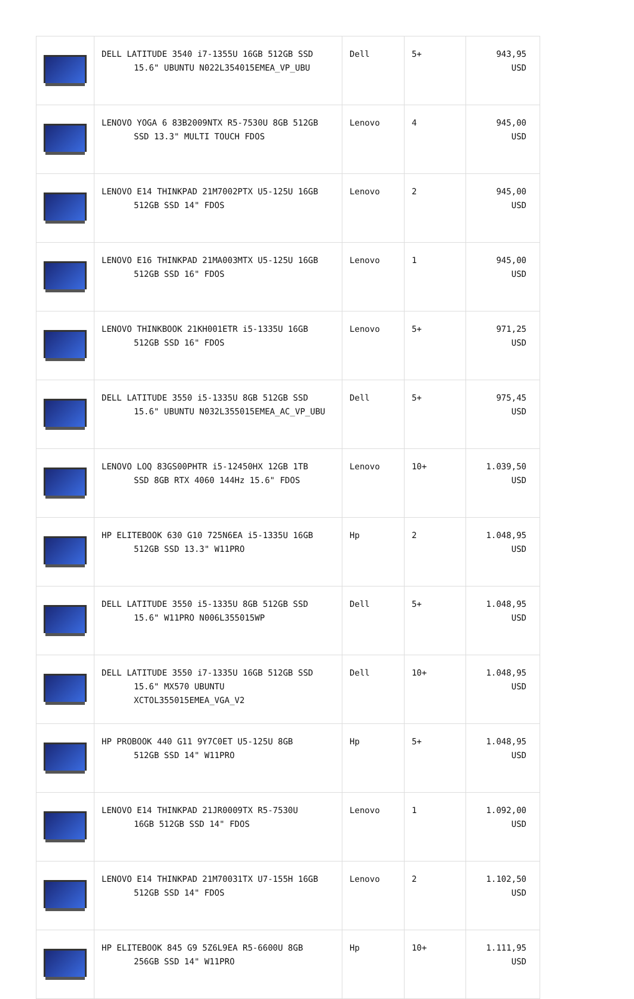| | DELL LATITUDE 3540 i7-1355U 16GB 512GB SSD 15.6" UBUNTU N022L354015EMEA_VP_UBU | Dell | 5+ | 943,95 USD |
| | LENOVO YOGA 6 83B2009NTX R5-7530U 8GB 512GB SSD 13.3" MULTI TOUCH FDOS | Lenovo | 4 | 945,00 USD |
| | LENOVO E14 THINKPAD 21M7002PTX U5-125U 16GB 512GB SSD 14" FDOS | Lenovo | 2 | 945,00 USD |
| | LENOVO E16 THINKPAD 21MA003MTX U5-125U 16GB 512GB SSD 16" FDOS | Lenovo | 1 | 945,00 USD |
| | LENOVO THINKBOOK 21KH001ETR i5-1335U 16GB 512GB SSD 16" FDOS | Lenovo | 5+ | 971,25 USD |
| | DELL LATITUDE 3550 i5-1335U 8GB 512GB SSD 15.6" UBUNTU N032L355015EMEA_AC_VP_UBU | Dell | 5+ | 975,45 USD |
| | LENOVO LOQ 83GS00PHTR i5-12450HX 12GB 1TB SSD 8GB RTX 4060 144Hz 15.6" FDOS | Lenovo | 10+ | 1.039,50 USD |
| | HP ELITEBOOK 630 G10 725N6EA i5-1335U 16GB 512GB SSD 13.3" W11PRO | Hp | 2 | 1.048,95 USD |
| | DELL LATITUDE 3550 i5-1335U 8GB 512GB SSD 15.6" W11PRO N006L355015WP | Dell | 5+ | 1.048,95 USD |
| | DELL LATITUDE 3550 i7-1335U 16GB 512GB SSD 15.6" MX570 UBUNTU XCTOL355015EMEA_VGA_V2 | Dell | 10+ | 1.048,95 USD |
| | HP PROBOOK 440 G11 9Y7C0ET U5-125U 8GB 512GB SSD 14" W11PRO | Hp | 5+ | 1.048,95 USD |
| | LENOVO E14 THINKPAD 21JR0009TX R5-7530U 16GB 512GB SSD 14" FDOS | Lenovo | 1 | 1.092,00 USD |
| | LENOVO E14 THINKPAD 21M70031TX U7-155H 16GB 512GB SSD 14" FDOS | Lenovo | 2 | 1.102,50 USD |
| | HP ELITEBOOK 845 G9 5Z6L9EA R5-6600U 8GB 256GB SSD 14" W11PRO | Hp | 10+ | 1.111,95 USD |